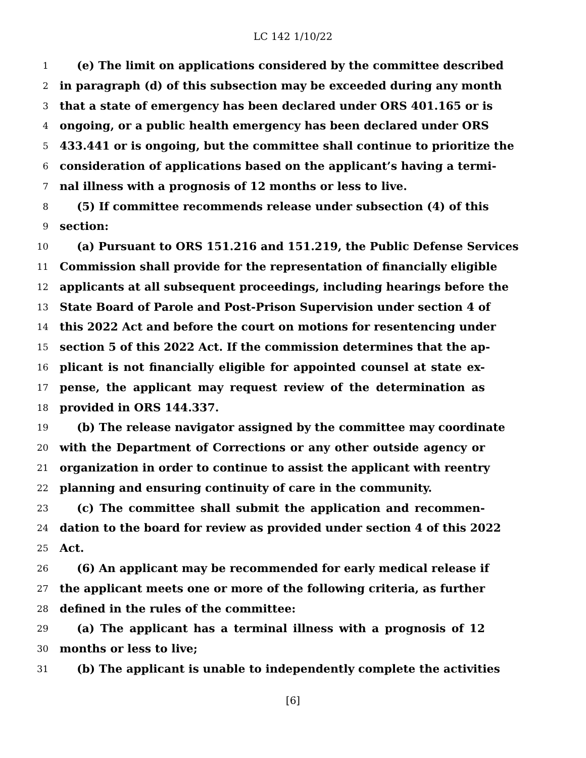LC 142 1/10/22
1 (e) The limit on applications considered by the committee described
2 in paragraph (d) of this subsection may be exceeded during any month
3 that a state of emergency has been declared under ORS 401.165 or is
4 ongoing, or a public health emergency has been declared under ORS
5 433.441 or is ongoing, but the committee shall continue to prioritize the
6 consideration of applications based on the applicant’s having a termi-
7 nal illness with a prognosis of 12 months or less to live.
8 (5) If committee recommends release under subsection (4) of this
9 section:
10 (a) Pursuant to ORS 151.216 and 151.219, the Public Defense Services
11 Commission shall provide for the representation of financially eligible
12 applicants at all subsequent proceedings, including hearings before the
13 State Board of Parole and Post-Prison Supervision under section 4 of
14 this 2022 Act and before the court on motions for resentencing under
15 section 5 of this 2022 Act. If the commission determines that the ap-
16 plicant is not financially eligible for appointed counsel at state ex-
17 pense, the applicant may request review of the determination as
18 provided in ORS 144.337.
19 (b) The release navigator assigned by the committee may coordinate
20 with the Department of Corrections or any other outside agency or
21 organization in order to continue to assist the applicant with reentry
22 planning and ensuring continuity of care in the community.
23 (c) The committee shall submit the application and recommen-
24 dation to the board for review as provided under section 4 of this 2022
25 Act.
26 (6) An applicant may be recommended for early medical release if
27 the applicant meets one or more of the following criteria, as further
28 defined in the rules of the committee:
29 (a) The applicant has a terminal illness with a prognosis of 12
30 months or less to live;
31 (b) The applicant is unable to independently complete the activities
[6]